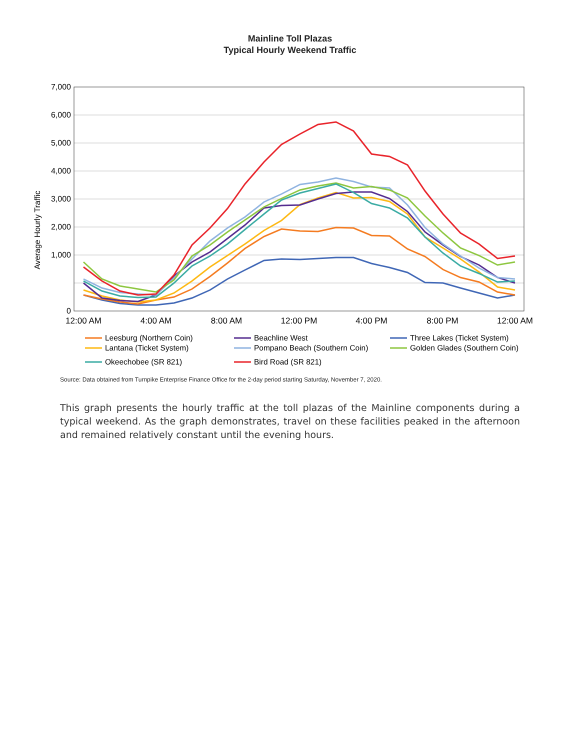Mainline Toll Plazas
Typical Hourly Weekend Traffic
7,000
6,000
5,000
4,000
3,000
2,000
1,000
0
12:00 AM
4:00 AM
8:00 AM
12:00 PM
4:00 PM
8:00 PM
12:00 AM
Average Hourly Traffic
Leesburg (Northern Coin)
Beachline West
Three Lakes (Ticket System)
Lantana (Ticket System)
Pompano Beach (Southern Coin)
Golden Glades (Southern Coin)
Okeechobee (SR 821)
Bird Road (SR 821)
Source: Data obtained from Turnpike Enterprise Finance Office for the 2-day period starting Saturday, November 7, 2020.
This graph presents the hourly traffic at the toll plazas of the Mainline components during a typical weekend. As the graph demonstrates, travel on these facilities peaked in the afternoon and remained relatively constant until the evening hours.